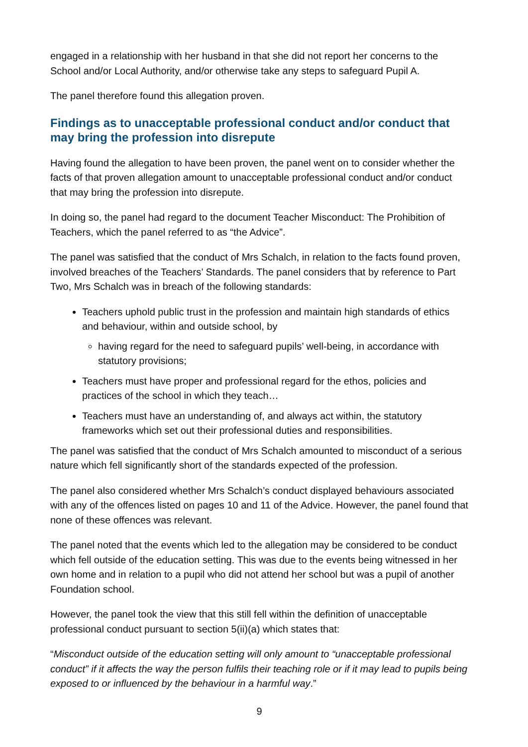engaged in a relationship with her husband in that she did not report her concerns to the School and/or Local Authority, and/or otherwise take any steps to safeguard Pupil A.
The panel therefore found this allegation proven.
Findings as to unacceptable professional conduct and/or conduct that may bring the profession into disrepute
Having found the allegation to have been proven, the panel went on to consider whether the facts of that proven allegation amount to unacceptable professional conduct and/or conduct that may bring the profession into disrepute.
In doing so, the panel had regard to the document Teacher Misconduct: The Prohibition of Teachers, which the panel referred to as “the Advice”.
The panel was satisfied that the conduct of Mrs Schalch, in relation to the facts found proven, involved breaches of the Teachers’ Standards. The panel considers that by reference to Part Two, Mrs Schalch was in breach of the following standards:
Teachers uphold public trust in the profession and maintain high standards of ethics and behaviour, within and outside school, by
having regard for the need to safeguard pupils’ well-being, in accordance with statutory provisions;
Teachers must have proper and professional regard for the ethos, policies and practices of the school in which they teach…
Teachers must have an understanding of, and always act within, the statutory frameworks which set out their professional duties and responsibilities.
The panel was satisfied that the conduct of Mrs Schalch amounted to misconduct of a serious nature which fell significantly short of the standards expected of the profession.
The panel also considered whether Mrs Schalch’s conduct displayed behaviours associated with any of the offences listed on pages 10 and 11 of the Advice. However, the panel found that none of these offences was relevant.
The panel noted that the events which led to the allegation may be considered to be conduct which fell outside of the education setting. This was due to the events being witnessed in her own home and in relation to a pupil who did not attend her school but was a pupil of another Foundation school.
However, the panel took the view that this still fell within the definition of unacceptable professional conduct pursuant to section 5(ii)(a) which states that:
“Misconduct outside of the education setting will only amount to “unacceptable professional conduct” if it affects the way the person fulfils their teaching role or if it may lead to pupils being exposed to or influenced by the behaviour in a harmful way.”
9